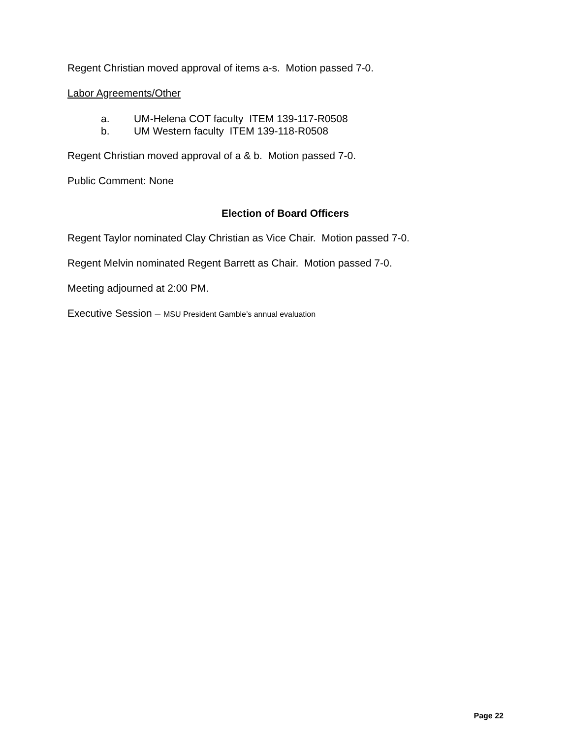Regent Christian moved approval of items a-s. Motion passed 7-0.
Labor Agreements/Other
a. UM-Helena COT faculty ITEM 139-117-R0508
b. UM Western faculty ITEM 139-118-R0508
Regent Christian moved approval of a & b. Motion passed 7-0.
Public Comment: None
Election of Board Officers
Regent Taylor nominated Clay Christian as Vice Chair. Motion passed 7-0.
Regent Melvin nominated Regent Barrett as Chair. Motion passed 7-0.
Meeting adjourned at 2:00 PM.
Executive Session – MSU President Gamble’s annual evaluation
Page 22